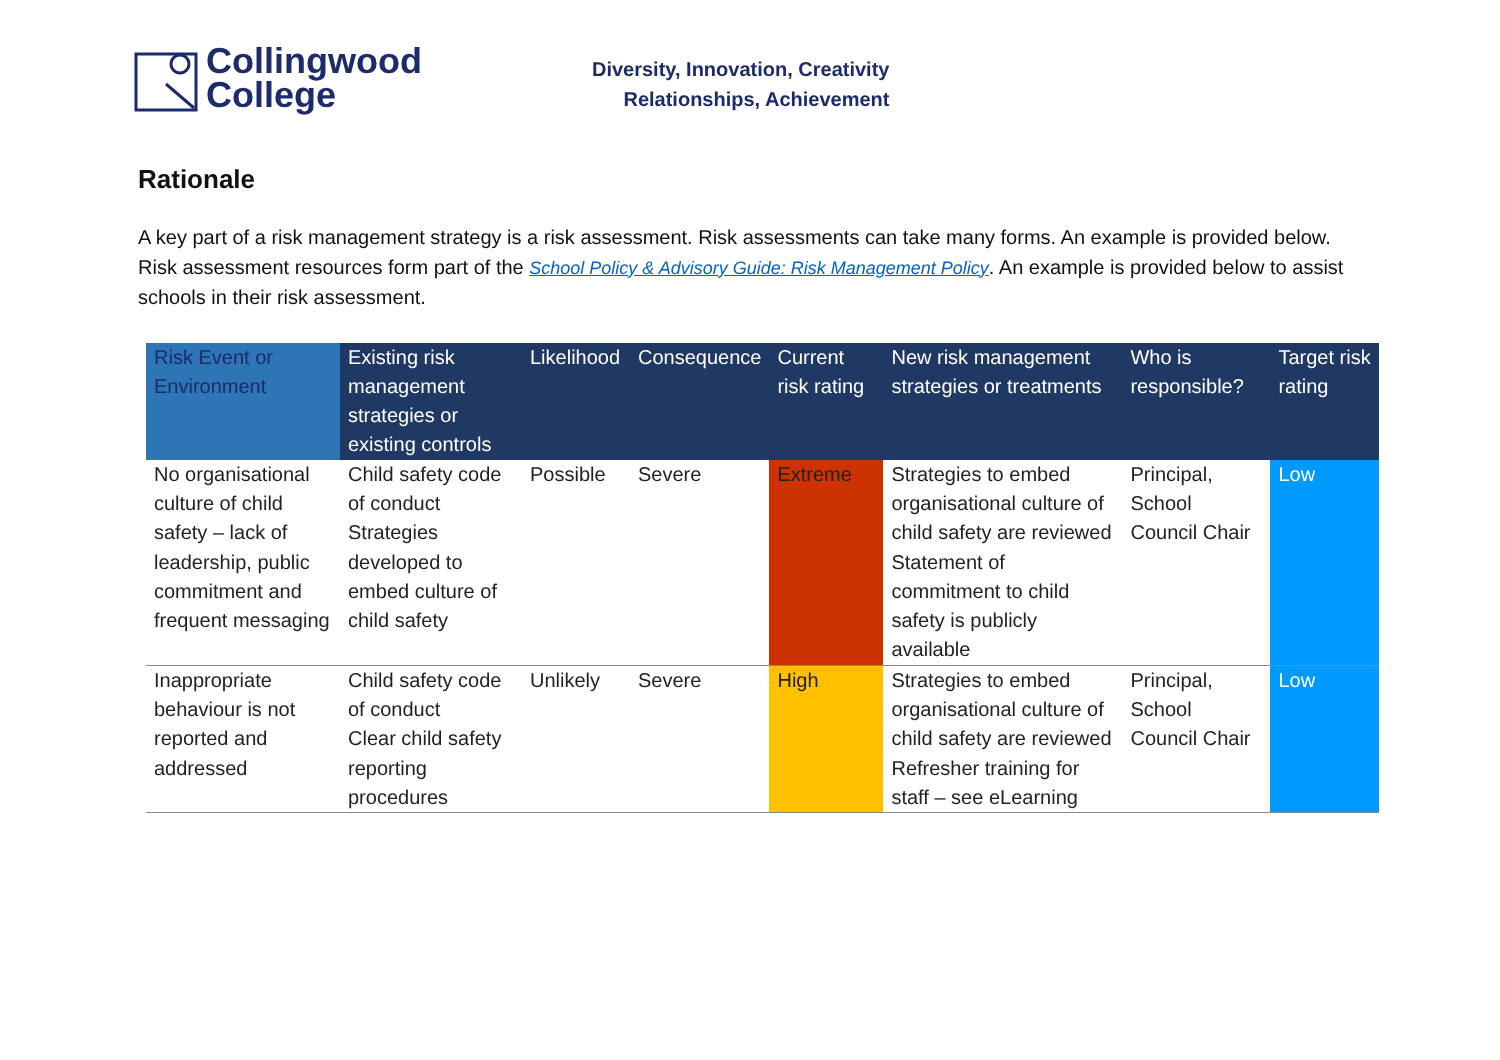Collingwood
College
Diversity, Innovation, Creativity
Relationships, Achievement
Rationale
A key part of a risk management strategy is a risk assessment. Risk assessments can take many forms. An example is provided below. Risk assessment resources form part of the School Policy & Advisory Guide: Risk Management Policy. An example is provided below to assist schools in their risk assessment.
| Risk Event or Environment | Existing risk management strategies or existing controls | Likelihood | Consequence | Current risk rating | New risk management strategies or treatments | Who is responsible? | Target risk rating |
| --- | --- | --- | --- | --- | --- | --- | --- |
| No organisational culture of child safety – lack of leadership, public commitment and frequent messaging | Child safety code of conduct Strategies developed to embed culture of child safety | Possible | Severe | Extreme | Strategies to embed organisational culture of child safety are reviewed Statement of commitment to child safety is publicly available | Principal, School Council Chair | Low |
| Inappropriate behaviour is not reported and addressed | Child safety code of conduct Clear child safety reporting procedures | Unlikely | Severe | High | Strategies to embed organisational culture of child safety are reviewed Refresher training for staff – see eLearning | Principal, School Council Chair | Low |